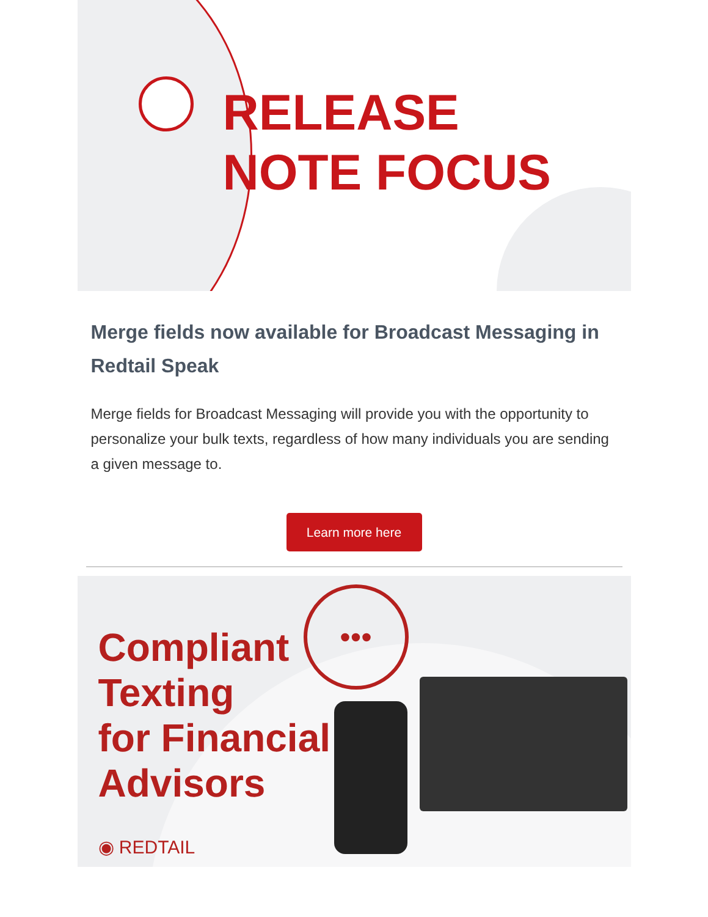RELEASE
NOTE FOCUS
Merge fields now available for Broadcast Messaging in Redtail Speak
Merge fields for Broadcast Messaging will provide you with the opportunity to personalize your bulk texts, regardless of how many individuals you are sending a given message to.
Learn more here
•••
Compliant
Texting
for Financial
Advisors
◉ REDTAIL